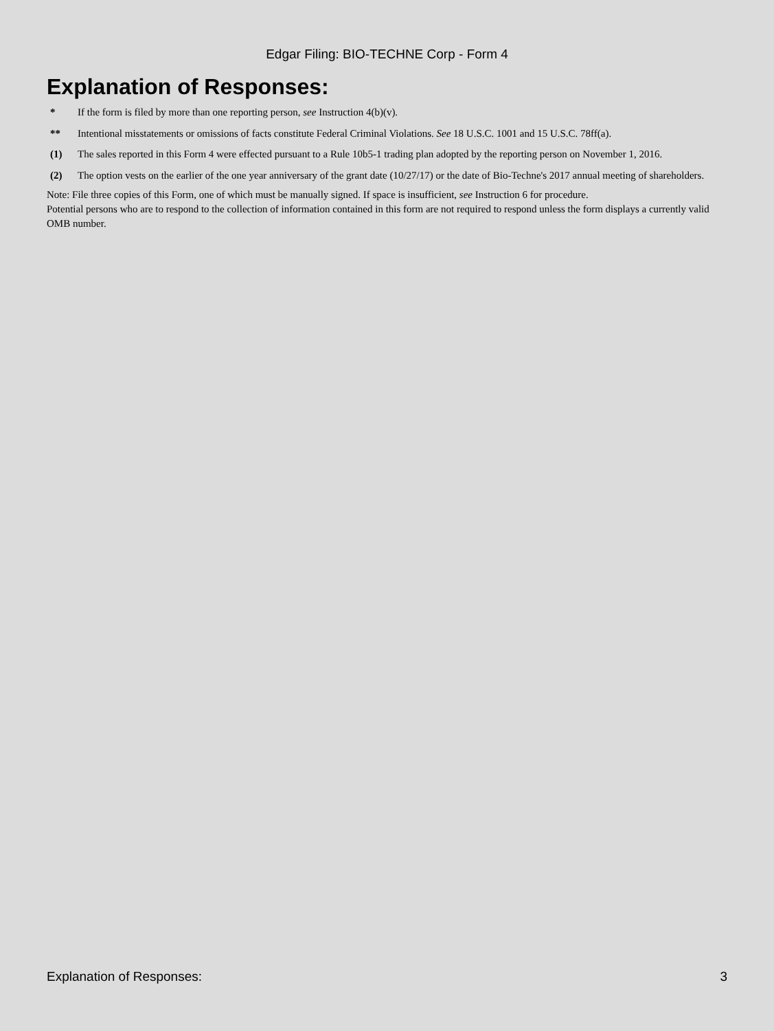Edgar Filing: BIO-TECHNE Corp - Form 4
Explanation of Responses:
| * | If the form is filed by more than one reporting person, see Instruction 4(b)(v). |
| ** | Intentional misstatements or omissions of facts constitute Federal Criminal Violations. See 18 U.S.C. 1001 and 15 U.S.C. 78ff(a). |
| (1) | The sales reported in this Form 4 were effected pursuant to a Rule 10b5-1 trading plan adopted by the reporting person on November 1, 2016. |
| (2) | The option vests on the earlier of the one year anniversary of the grant date (10/27/17) or the date of Bio-Techne's 2017 annual meeting of shareholders. |
Note: File three copies of this Form, one of which must be manually signed. If space is insufficient, see Instruction 6 for procedure.
Potential persons who are to respond to the collection of information contained in this form are not required to respond unless the form displays a currently valid OMB number.
Explanation of Responses: 3